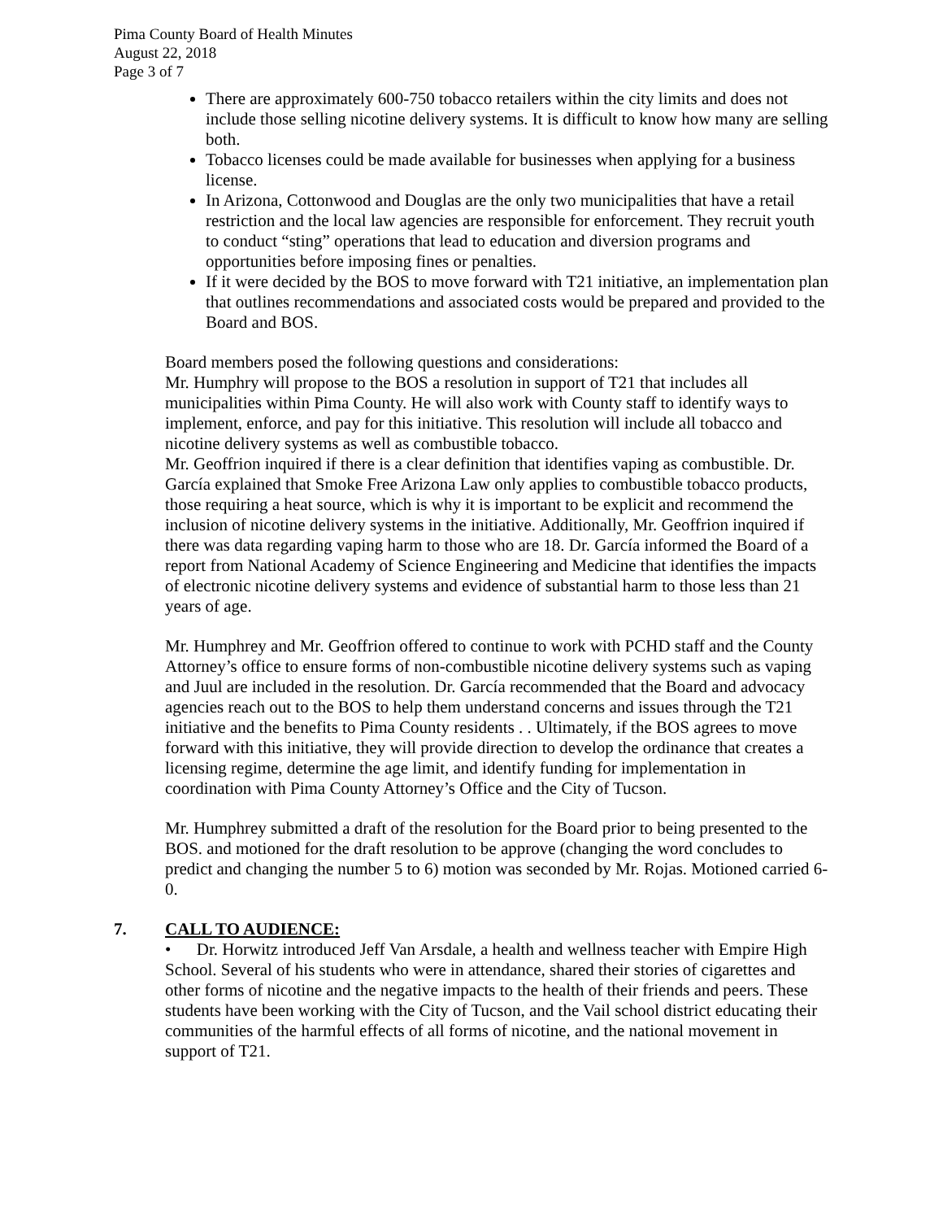Pima County Board of Health Minutes
August 22, 2018
Page 3 of 7
There are approximately 600-750 tobacco retailers within the city limits and does not include those selling nicotine delivery systems. It is difficult to know how many are selling both.
Tobacco licenses could be made available for businesses when applying for a business license.
In Arizona, Cottonwood and Douglas are the only two municipalities that have a retail restriction and the local law agencies are responsible for enforcement. They recruit youth to conduct “sting” operations that lead to education and diversion programs and opportunities before imposing fines or penalties.
If it were decided by the BOS to move forward with T21 initiative, an implementation plan that outlines recommendations and associated costs would be prepared and provided to the Board and BOS.
Board members posed the following questions and considerations:
Mr. Humphry will propose to the BOS a resolution in support of T21 that includes all municipalities within Pima County. He will also work with County staff to identify ways to implement, enforce, and pay for this initiative. This resolution will include all tobacco and nicotine delivery systems as well as combustible tobacco.
Mr. Geoffrion inquired if there is a clear definition that identifies vaping as combustible. Dr. García explained that Smoke Free Arizona Law only applies to combustible tobacco products, those requiring a heat source, which is why it is important to be explicit and recommend the inclusion of nicotine delivery systems in the initiative. Additionally, Mr. Geoffrion inquired if there was data regarding vaping harm to those who are 18. Dr. García informed the Board of a report from National Academy of Science Engineering and Medicine that identifies the impacts of electronic nicotine delivery systems and evidence of substantial harm to those less than 21 years of age.
Mr. Humphrey and Mr. Geoffrion offered to continue to work with PCHD staff and the County Attorney’s office to ensure forms of non-combustible nicotine delivery systems such as vaping and Juul are included in the resolution. Dr. García recommended that the Board and advocacy agencies reach out to the BOS to help them understand concerns and issues through the T21 initiative and the benefits to Pima County residents . . Ultimately, if the BOS agrees to move forward with this initiative, they will provide direction to develop the ordinance that creates a licensing regime, determine the age limit, and identify funding for implementation in coordination with Pima County Attorney’s Office and the City of Tucson.
Mr. Humphrey submitted a draft of the resolution for the Board prior to being presented to the BOS. and motioned for the draft resolution to be approve (changing the word concludes to predict and changing the number 5 to 6) motion was seconded by Mr. Rojas. Motioned carried 6-0.
7. CALL TO AUDIENCE:
• Dr. Horwitz introduced Jeff Van Arsdale, a health and wellness teacher with Empire High School. Several of his students who were in attendance, shared their stories of cigarettes and other forms of nicotine and the negative impacts to the health of their friends and peers. These students have been working with the City of Tucson, and the Vail school district educating their communities of the harmful effects of all forms of nicotine, and the national movement in support of T21.